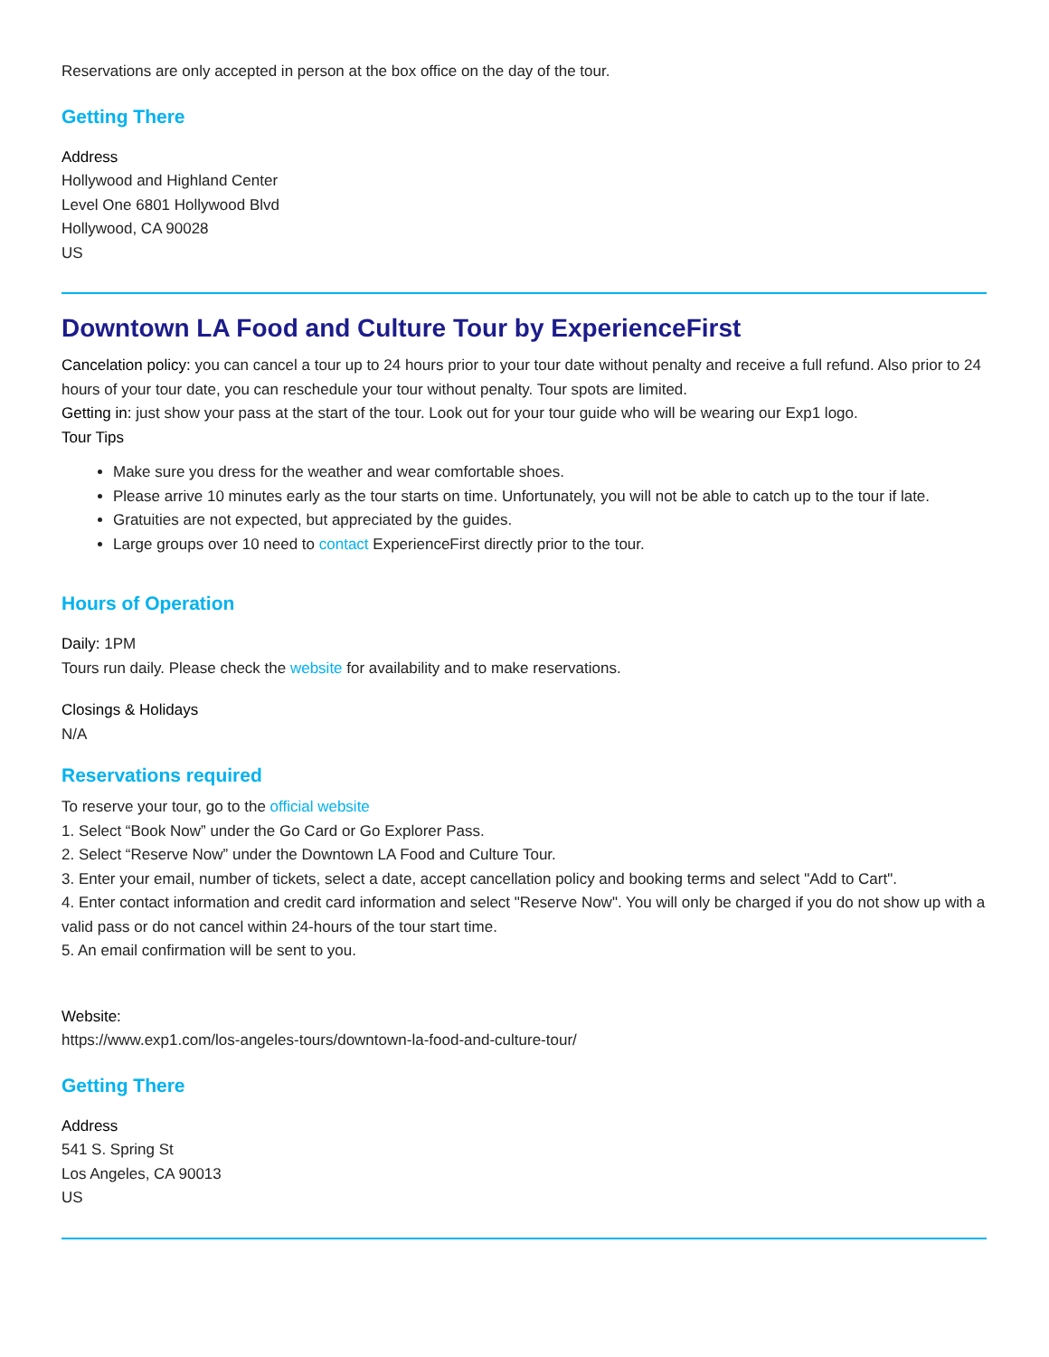Reservations are only accepted in person at the box office on the day of the tour.
Getting There
Address
Hollywood and Highland Center
Level One 6801 Hollywood Blvd
Hollywood, CA 90028
US
Downtown LA Food and Culture Tour by ExperienceFirst
Cancelation policy: you can cancel a tour up to 24 hours prior to your tour date without penalty and receive a full refund. Also prior to 24 hours of your tour date, you can reschedule your tour without penalty. Tour spots are limited.
Getting in: just show your pass at the start of the tour. Look out for your tour guide who will be wearing our Exp1 logo.
Tour Tips
Make sure you dress for the weather and wear comfortable shoes.
Please arrive 10 minutes early as the tour starts on time. Unfortunately, you will not be able to catch up to the tour if late.
Gratuities are not expected, but appreciated by the guides.
Large groups over 10 need to contact ExperienceFirst directly prior to the tour.
Hours of Operation
Daily: 1PM
Tours run daily. Please check the website for availability and to make reservations.
Closings & Holidays
N/A
Reservations required
To reserve your tour, go to the official website
1. Select “Book Now” under the Go Card or Go Explorer Pass.
2. Select “Reserve Now” under the Downtown LA Food and Culture Tour.
3. Enter your email, number of tickets, select a date, accept cancellation policy and booking terms and select "Add to Cart".
4. Enter contact information and credit card information and select "Reserve Now". You will only be charged if you do not show up with a valid pass or do not cancel within 24-hours of the tour start time.
5. An email confirmation will be sent to you.
Website:
https://www.exp1.com/los-angeles-tours/downtown-la-food-and-culture-tour/
Getting There
Address
541 S. Spring St
Los Angeles, CA 90013
US